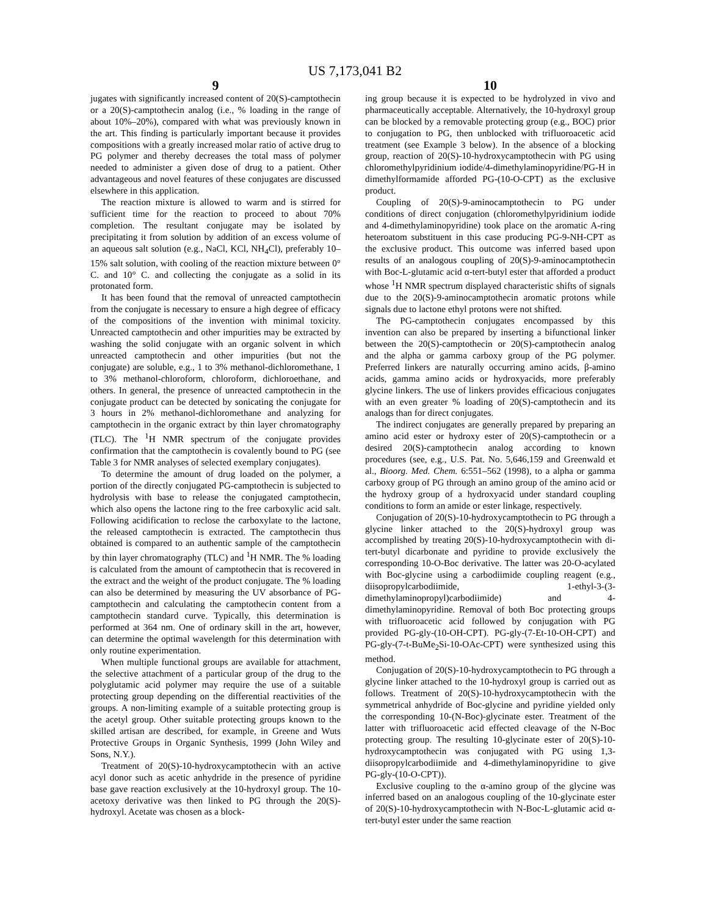US 7,173,041 B2
9
jugates with significantly increased content of 20(S)-camptothecin or a 20(S)-camptothecin analog (i.e., % loading in the range of about 10%–20%), compared with what was previously known in the art. This finding is particularly important because it provides compositions with a greatly increased molar ratio of active drug to PG polymer and thereby decreases the total mass of polymer needed to administer a given dose of drug to a patient. Other advantageous and novel features of these conjugates are discussed elsewhere in this application.
The reaction mixture is allowed to warm and is stirred for sufficient time for the reaction to proceed to about 70% completion. The resultant conjugate may be isolated by precipitating it from solution by addition of an excess volume of an aqueous salt solution (e.g., NaCl, KCl, NH<sub>4</sub>Cl), preferably 10–15% salt solution, with cooling of the reaction mixture between 0° C. and 10° C. and collecting the conjugate as a solid in its protonated form.
It has been found that the removal of unreacted camptothecin from the conjugate is necessary to ensure a high degree of efficacy of the compositions of the invention with minimal toxicity. Unreacted camptothecin and other impurities may be extracted by washing the solid conjugate with an organic solvent in which unreacted camptothecin and other impurities (but not the conjugate) are soluble, e.g., 1 to 3% methanol-dichloromethane, 1 to 3% methanol-chloroform, chloroform, dichloroethane, and others. In general, the presence of unreacted camptothecin in the conjugate product can be detected by sonicating the conjugate for 3 hours in 2% methanol-dichloromethane and analyzing for camptothecin in the organic extract by thin layer chromatography (TLC). The <sup>1</sup>H NMR spectrum of the conjugate provides confirmation that the camptothecin is covalently bound to PG (see Table 3 for NMR analyses of selected exemplary conjugates).
To determine the amount of drug loaded on the polymer, a portion of the directly conjugated PG-camptothecin is subjected to hydrolysis with base to release the conjugated camptothecin, which also opens the lactone ring to the free carboxylic acid salt. Following acidification to reclose the carboxylate to the lactone, the released camptothecin is extracted. The camptothecin thus obtained is compared to an authentic sample of the camptothecin by thin layer chromatography (TLC) and <sup>1</sup>H NMR. The % loading is calculated from the amount of camptothecin that is recovered in the extract and the weight of the product conjugate. The % loading can also be determined by measuring the UV absorbance of PG-camptothecin and calculating the camptothecin content from a camptothecin standard curve. Typically, this determination is performed at 364 nm. One of ordinary skill in the art, however, can determine the optimal wavelength for this determination with only routine experimentation.
When multiple functional groups are available for attachment, the selective attachment of a particular group of the drug to the polyglutamic acid polymer may require the use of a suitable protecting group depending on the differential reactivities of the groups. A non-limiting example of a suitable protecting group is the acetyl group. Other suitable protecting groups known to the skilled artisan are described, for example, in Greene and Wuts Protective Groups in Organic Synthesis, 1999 (John Wiley and Sons, N.Y.).
Treatment of 20(S)-10-hydroxycamptothecin with an active acyl donor such as acetic anhydride in the presence of pyridine base gave reaction exclusively at the 10-hydroxyl group. The 10-acetoxy derivative was then linked to PG through the 20(S)-hydroxyl. Acetate was chosen as a block-
10
ing group because it is expected to be hydrolyzed in vivo and pharmaceutically acceptable. Alternatively, the 10-hydroxyl group can be blocked by a removable protecting group (e.g., BOC) prior to conjugation to PG, then unblocked with trifluoroacetic acid treatment (see Example 3 below). In the absence of a blocking group, reaction of 20(S)-10-hydroxycamptothecin with PG using chloromethylpyridinium iodide/4-dimethylaminopyridine/PG-H in dimethylformamide afforded PG-(10-O-CPT) as the exclusive product.
Coupling of 20(S)-9-aminocamptothecin to PG under conditions of direct conjugation (chloromethylpyridinium iodide and 4-dimethylaminopyridine) took place on the aromatic A-ring heteroatom substituent in this case producing PG-9-NH-CPT as the exclusive product. This outcome was inferred based upon results of an analogous coupling of 20(S)-9-aminocamptothecin with Boc-L-glutamic acid α-tert-butyl ester that afforded a product whose <sup>1</sup>H NMR spectrum displayed characteristic shifts of signals due to the 20(S)-9-aminocamptothecin aromatic protons while signals due to lactone ethyl protons were not shifted.
The PG-camptothecin conjugates encompassed by this invention can also be prepared by inserting a bifunctional linker between the 20(S)-camptothecin or 20(S)-camptothecin analog and the alpha or gamma carboxy group of the PG polymer. Preferred linkers are naturally occurring amino acids, β-amino acids, gamma amino acids or hydroxyacids, more preferably glycine linkers. The use of linkers provides efficacious conjugates with an even greater % loading of 20(S)-camptothecin and its analogs than for direct conjugates.
The indirect conjugates are generally prepared by preparing an amino acid ester or hydroxy ester of 20(S)-camptothecin or a desired 20(S)-camptothecin analog according to known procedures (see, e.g., U.S. Pat. No. 5,646,159 and Greenwald et al., Bioorg. Med. Chem. 6:551–562 (1998), to a alpha or gamma carboxy group of PG through an amino group of the amino acid or the hydroxy group of a hydroxyacid under standard coupling conditions to form an amide or ester linkage, respectively.
Conjugation of 20(S)-10-hydroxycamptothecin to PG through a glycine linker attached to the 20(S)-hydroxyl group was accomplished by treating 20(S)-10-hydroxycamptothecin with di-tert-butyl dicarbonate and pyridine to provide exclusively the corresponding 10-O-Boc derivative. The latter was 20-O-acylated with Boc-glycine using a carbodiimide coupling reagent (e.g., diisopropylcarbodiimide, 1-ethyl-3-(3-dimethylaminopropyl)carbodiimide) and 4-dimethylaminopyridine. Removal of both Boc protecting groups with trifluoroacetic acid followed by conjugation with PG provided PG-gly-(10-OH-CPT). PG-gly-(7-Et-10-OH-CPT) and PG-gly-(7-t-BuMe<sub>2</sub>Si-10-OAc-CPT) were synthesized using this method.
Conjugation of 20(S)-10-hydroxycamptothecin to PG through a glycine linker attached to the 10-hydroxyl group is carried out as follows. Treatment of 20(S)-10-hydroxycamptothecin with the symmetrical anhydride of Boc-glycine and pyridine yielded only the corresponding 10-(N-Boc)-glycinate ester. Treatment of the latter with trifluoroacetic acid effected cleavage of the N-Boc protecting group. The resulting 10-glycinate ester of 20(S)-10-hydroxycamptothecin was conjugated with PG using 1,3-diisopropylcarbodiimide and 4-dimethylaminopyridine to give PG-gly-(10-O-CPT)).
Exclusive coupling to the α-amino group of the glycine was inferred based on an analogous coupling of the 10-glycinate ester of 20(S)-10-hydroxycamptothecin with N-Boc-L-glutamic acid α-tert-butyl ester under the same reaction